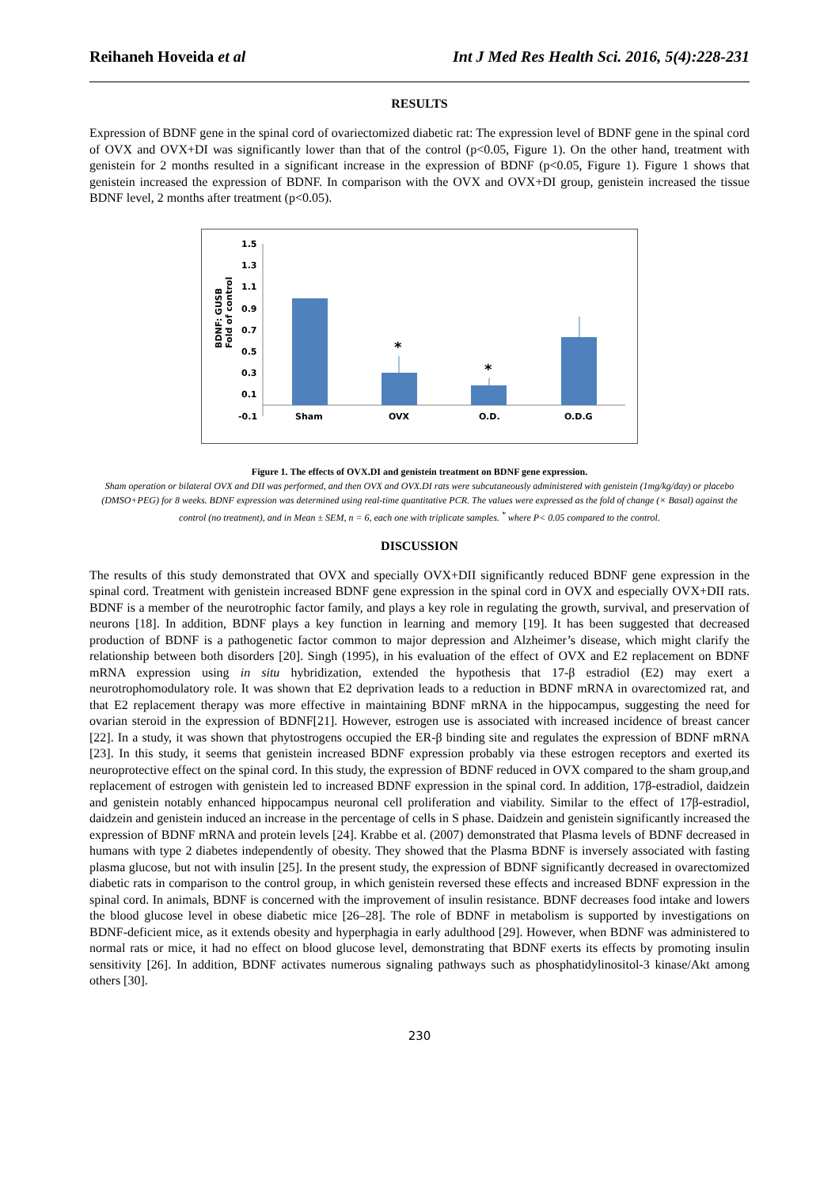Reihaneh Hoveida et al Int J Med Res Health Sci. 2016, 5(4):228-231
RESULTS
Expression of BDNF gene in the spinal cord of ovariectomized diabetic rat: The expression level of BDNF gene in the spinal cord of OVX and OVX+DI was significantly lower than that of the control (p<0.05, Figure 1). On the other hand, treatment with genistein for 2 months resulted in a significant increase in the expression of BDNF (p<0.05, Figure 1). Figure 1 shows that genistein increased the expression of BDNF. In comparison with the OVX and OVX+DI group, genistein increased the tissue BDNF level, 2 months after treatment (p<0.05).
BDNF: GUSB
Fold of control
1.5
1.3
1.1
0.9
0.7
0.5
0.3
0.1
-0.1
*
*
Sham
OVX
O.D.
O.D.G
Figure 1. The effects of OVX.DI and genistein treatment on BDNF gene expression.
Sham operation or bilateral OVX and DII was performed, and then OVX and OVX.DI rats were subcutaneously administered with genistein (1mg/kg/day) or placebo (DMSO+PEG) for 8 weeks. BDNF expression was determined using real-time quantitative PCR. The values were expressed as the fold of change (× Basal) against the control (no treatment), and in Mean ± SEM, n = 6, each one with triplicate samples. <sup>*</sup> where P< 0.05 compared to the control.
DISCUSSION
The results of this study demonstrated that OVX and specially OVX+DII significantly reduced BDNF gene expression in the spinal cord. Treatment with genistein increased BDNF gene expression in the spinal cord in OVX and especially OVX+DII rats. BDNF is a member of the neurotrophic factor family, and plays a key role in regulating the growth, survival, and preservation of neurons [18]. In addition, BDNF plays a key function in learning and memory [19]. It has been suggested that decreased production of BDNF is a pathogenetic factor common to major depression and Alzheimer’s disease, which might clarify the relationship between both disorders [20]. Singh (1995), in his evaluation of the effect of OVX and E2 replacement on BDNF mRNA expression using in situ hybridization, extended the hypothesis that 17-β estradiol (E2) may exert a neurotrophomodulatory role. It was shown that E2 deprivation leads to a reduction in BDNF mRNA in ovarectomized rat, and that E2 replacement therapy was more effective in maintaining BDNF mRNA in the hippocampus, suggesting the need for ovarian steroid in the expression of BDNF[21]. However, estrogen use is associated with increased incidence of breast cancer [22]. In a study, it was shown that phytostrogens occupied the ER-β binding site and regulates the expression of BDNF mRNA [23]. In this study, it seems that genistein increased BDNF expression probably via these estrogen receptors and exerted its neuroprotective effect on the spinal cord. In this study, the expression of BDNF reduced in OVX compared to the sham group,and replacement of estrogen with genistein led to increased BDNF expression in the spinal cord. In addition, 17β-estradiol, daidzein and genistein notably enhanced hippocampus neuronal cell proliferation and viability. Similar to the effect of 17β-estradiol, daidzein and genistein induced an increase in the percentage of cells in S phase. Daidzein and genistein significantly increased the expression of BDNF mRNA and protein levels [24]. Krabbe et al. (2007) demonstrated that Plasma levels of BDNF decreased in humans with type 2 diabetes independently of obesity. They showed that the Plasma BDNF is inversely associated with fasting plasma glucose, but not with insulin [25]. In the present study, the expression of BDNF significantly decreased in ovarectomized diabetic rats in comparison to the control group, in which genistein reversed these effects and increased BDNF expression in the spinal cord. In animals, BDNF is concerned with the improvement of insulin resistance. BDNF decreases food intake and lowers the blood glucose level in obese diabetic mice [26–28]. The role of BDNF in metabolism is supported by investigations on BDNF-deficient mice, as it extends obesity and hyperphagia in early adulthood [29]. However, when BDNF was administered to normal rats or mice, it had no effect on blood glucose level, demonstrating that BDNF exerts its effects by promoting insulin sensitivity [26]. In addition, BDNF activates numerous signaling pathways such as phosphatidylinositol-3 kinase/Akt among others [30].
230